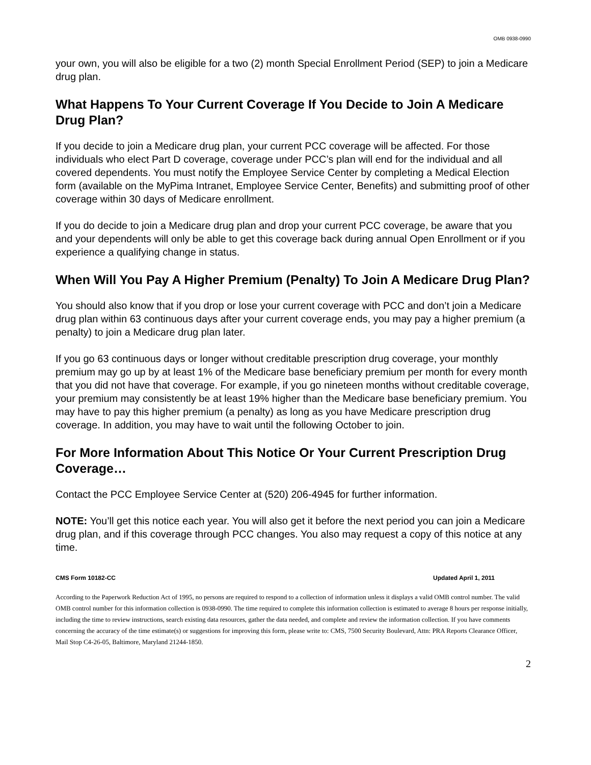OMB 0938-0990
your own, you will also be eligible for a two (2) month Special Enrollment Period (SEP) to join a Medicare drug plan.
What Happens To Your Current Coverage If You Decide to Join A Medicare Drug Plan?
If you decide to join a Medicare drug plan, your current PCC coverage will be affected. For those individuals who elect Part D coverage, coverage under PCC’s plan will end for the individual and all covered dependents. You must notify the Employee Service Center by completing a Medical Election form (available on the MyPima Intranet, Employee Service Center, Benefits) and submitting proof of other coverage within 30 days of Medicare enrollment.
If you do decide to join a Medicare drug plan and drop your current PCC coverage, be aware that you and your dependents will only be able to get this coverage back during annual Open Enrollment or if you experience a qualifying change in status.
When Will You Pay A Higher Premium (Penalty) To Join A Medicare Drug Plan?
You should also know that if you drop or lose your current coverage with PCC and don’t join a Medicare drug plan within 63 continuous days after your current coverage ends, you may pay a higher premium (a penalty) to join a Medicare drug plan later.
If you go 63 continuous days or longer without creditable prescription drug coverage, your monthly premium may go up by at least 1% of the Medicare base beneficiary premium per month for every month that you did not have that coverage. For example, if you go nineteen months without creditable coverage, your premium may consistently be at least 19% higher than the Medicare base beneficiary premium. You may have to pay this higher premium (a penalty) as long as you have Medicare prescription drug coverage. In addition, you may have to wait until the following October to join.
For More Information About This Notice Or Your Current Prescription Drug Coverage…
Contact the PCC Employee Service Center at (520) 206-4945 for further information.
NOTE: You’ll get this notice each year. You will also get it before the next period you can join a Medicare drug plan, and if this coverage through PCC changes. You also may request a copy of this notice at any time.
CMS Form 10182-CC Updated April 1, 2011
According to the Paperwork Reduction Act of 1995, no persons are required to respond to a collection of information unless it displays a valid OMB control number. The valid OMB control number for this information collection is 0938-0990. The time required to complete this information collection is estimated to average 8 hours per response initially, including the time to review instructions, search existing data resources, gather the data needed, and complete and review the information collection. If you have comments concerning the accuracy of the time estimate(s) or suggestions for improving this form, please write to: CMS, 7500 Security Boulevard, Attn: PRA Reports Clearance Officer, Mail Stop C4-26-05, Baltimore, Maryland 21244-1850.
2